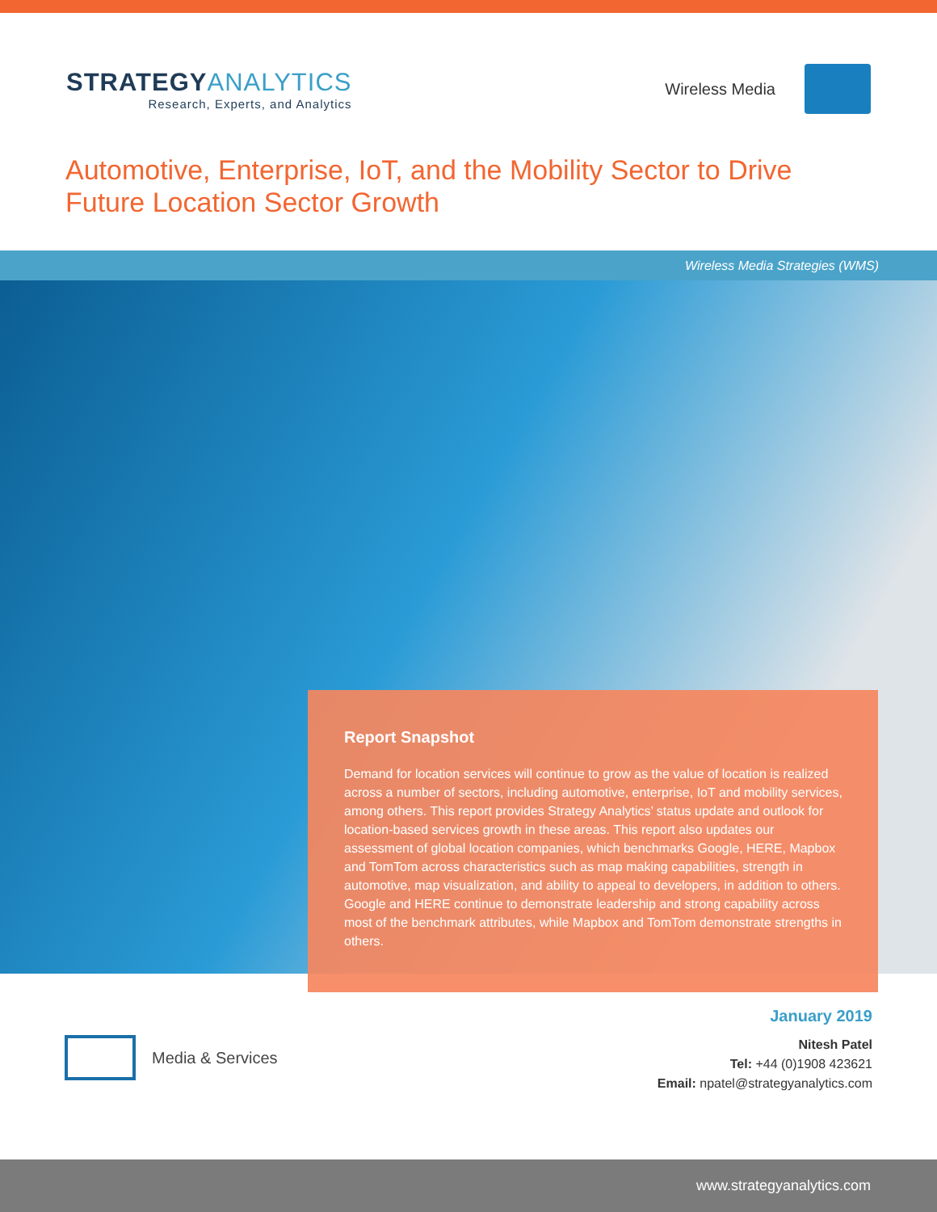STRATEGYANALYTICS
Research, Experts, and Analytics
Wireless Media
Automotive, Enterprise, IoT, and the Mobility Sector to Drive
Future Location Sector Growth
Wireless Media Strategies (WMS)
Report Snapshot
Demand for location services will continue to grow as the value of location is realized across a number of sectors, including automotive, enterprise, IoT and mobility services, among others. This report provides Strategy Analytics’ status update and outlook for location-based services growth in these areas. This report also updates our assessment of global location companies, which benchmarks Google, HERE, Mapbox and TomTom across characteristics such as map making capabilities, strength in automotive, map visualization, and ability to appeal to developers, in addition to others. Google and HERE continue to demonstrate leadership and strong capability across most of the benchmark attributes, while Mapbox and TomTom demonstrate strengths in others.
Media & Services
January 2019
Nitesh Patel
Tel: +44 (0)1908 423621
Email: npatel@strategyanalytics.com
www.strategyanalytics.com